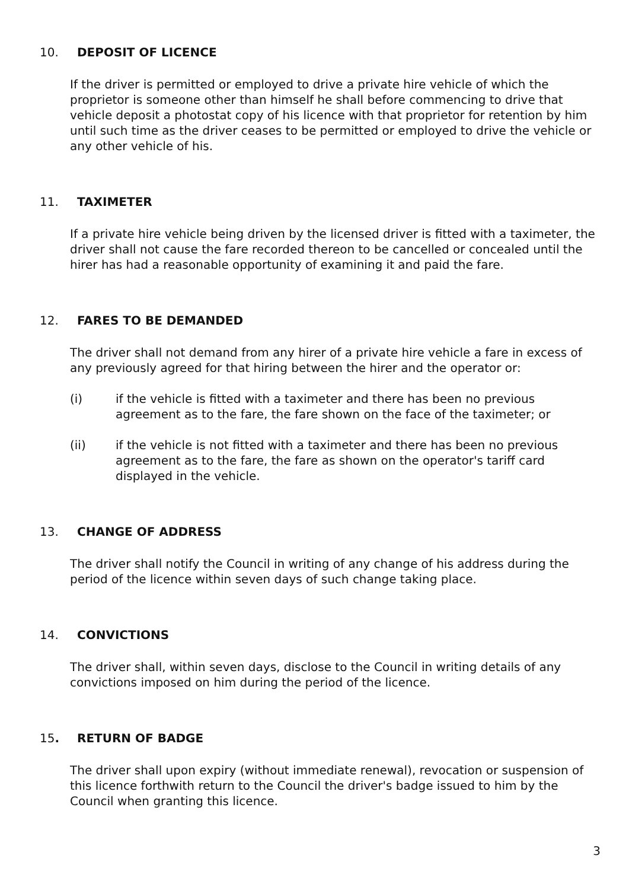10. DEPOSIT OF LICENCE
If the driver is permitted or employed to drive a private hire vehicle of which the proprietor is someone other than himself he shall before commencing to drive that vehicle deposit a photostat copy of his licence with that proprietor for retention by him until such time as the driver ceases to be permitted or employed to drive the vehicle or any other vehicle of his.
11. TAXIMETER
If a private hire vehicle being driven by the licensed driver is fitted with a taximeter, the driver shall not cause the fare recorded thereon to be cancelled or concealed until the hirer has had a reasonable opportunity of examining it and paid the fare.
12. FARES TO BE DEMANDED
The driver shall not demand from any hirer of a private hire vehicle a fare in excess of any previously agreed for that hiring between the hirer and the operator or:
(i) if the vehicle is fitted with a taximeter and there has been no previous agreement as to the fare, the fare shown on the face of the taximeter; or
(ii) if the vehicle is not fitted with a taximeter and there has been no previous agreement as to the fare, the fare as shown on the operator's tariff card displayed in the vehicle.
13. CHANGE OF ADDRESS
The driver shall notify the Council in writing of any change of his address during the period of the licence within seven days of such change taking place.
14. CONVICTIONS
The driver shall, within seven days, disclose to the Council in writing details of any convictions imposed on him during the period of the licence.
15. RETURN OF BADGE
The driver shall upon expiry (without immediate renewal), revocation or suspension of this licence forthwith return to the Council the driver's badge issued to him by the Council when granting this licence.
3